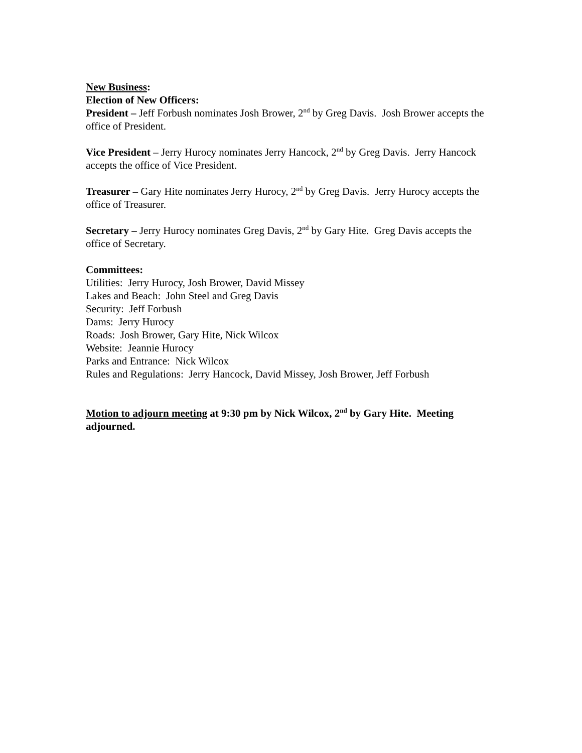New Business:
Election of New Officers:
President – Jeff Forbush nominates Josh Brower, 2<sup>nd</sup> by Greg Davis. Josh Brower accepts the office of President.
Vice President – Jerry Hurocy nominates Jerry Hancock, 2<sup>nd</sup> by Greg Davis. Jerry Hancock accepts the office of Vice President.
Treasurer – Gary Hite nominates Jerry Hurocy, 2<sup>nd</sup> by Greg Davis. Jerry Hurocy accepts the office of Treasurer.
Secretary – Jerry Hurocy nominates Greg Davis, 2<sup>nd</sup> by Gary Hite. Greg Davis accepts the office of Secretary.
Committees:
Utilities: Jerry Hurocy, Josh Brower, David Missey
Lakes and Beach: John Steel and Greg Davis
Security: Jeff Forbush
Dams: Jerry Hurocy
Roads: Josh Brower, Gary Hite, Nick Wilcox
Website: Jeannie Hurocy
Parks and Entrance: Nick Wilcox
Rules and Regulations: Jerry Hancock, David Missey, Josh Brower, Jeff Forbush
Motion to adjourn meeting at 9:30 pm by Nick Wilcox, 2<sup>nd</sup> by Gary Hite. Meeting adjourned.